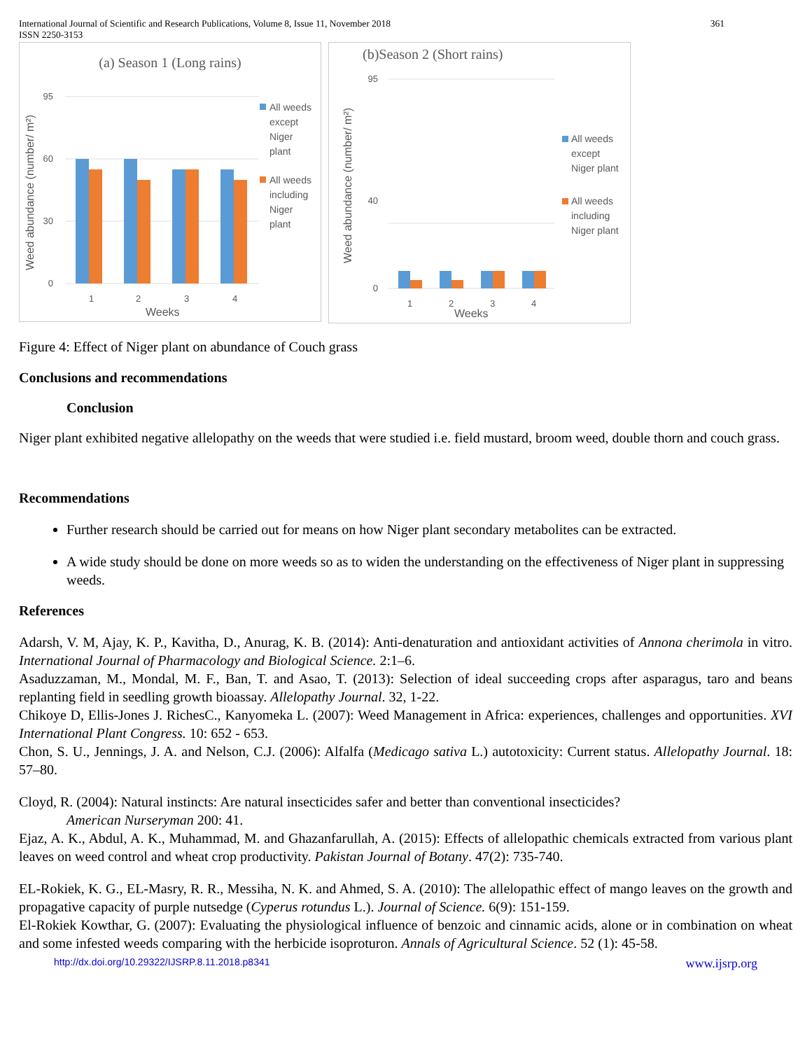International Journal of Scientific and Research Publications, Volume 8, Issue 11, November 2018
ISSN 2250-3153 361
(a) Season 1 (Long rains)
0
30
60
95
1
2
3
4
Weeks
Weed abundance (number/ m²)
All weeds
except
Niger
plant
All weeds
including
Niger
plant
(b)Season 2 (Short rains)
0
40
95
1
2
3
4
Weeks
Weed abundance (number/ m²)
All weeds
except
Niger plant
All weeds
including
Niger plant
Figure 4: Effect of Niger plant on abundance of Couch grass
Conclusions and recommendations
Conclusion
Niger plant exhibited negative allelopathy on the weeds that were studied i.e. field mustard, broom weed, double thorn and couch grass.
Recommendations
Further research should be carried out for means on how Niger plant secondary metabolites can be extracted.
A wide study should be done on more weeds so as to widen the understanding on the effectiveness of Niger plant in suppressing weeds.
References
Adarsh, V. M, Ajay, K. P., Kavitha, D., Anurag, K. B. (2014): Anti-denaturation and antioxidant activities of Annona cherimola in vitro. International Journal of Pharmacology and Biological Science. 2:1–6.
Asaduzzaman, M., Mondal, M. F., Ban, T. and Asao, T. (2013): Selection of ideal succeeding crops after asparagus, taro and beans replanting field in seedling growth bioassay. Allelopathy Journal. 32, 1-22.
Chikoye D, Ellis-Jones J. RichesC., Kanyomeka L. (2007): Weed Management in Africa: experiences, challenges and opportunities. XVI International Plant Congress. 10: 652 - 653.
Chon, S. U., Jennings, J. A. and Nelson, C.J. (2006): Alfalfa (Medicago sativa L.) autotoxicity: Current status. Allelopathy Journal. 18: 57–80.
Cloyd, R. (2004): Natural instincts: Are natural insecticides safer and better than conventional insecticides?
American Nurseryman 200: 41.
Ejaz, A. K., Abdul, A. K., Muhammad, M. and Ghazanfarullah, A. (2015): Effects of allelopathic chemicals extracted from various plant leaves on weed control and wheat crop productivity. Pakistan Journal of Botany. 47(2): 735-740.
EL-Rokiek, K. G., EL-Masry, R. R., Messiha, N. K. and Ahmed, S. A. (2010): The allelopathic effect of mango leaves on the growth and propagative capacity of purple nutsedge (Cyperus rotundus L.). Journal of Science. 6(9): 151-159.
El-Rokiek Kowthar, G. (2007): Evaluating the physiological influence of benzoic and cinnamic acids, alone or in combination on wheat and some infested weeds comparing with the herbicide isoproturon. Annals of Agricultural Science. 52 (1): 45-58.
http://dx.doi.org/10.29322/IJSRP.8.11.2018.p8341 www.ijsrp.org